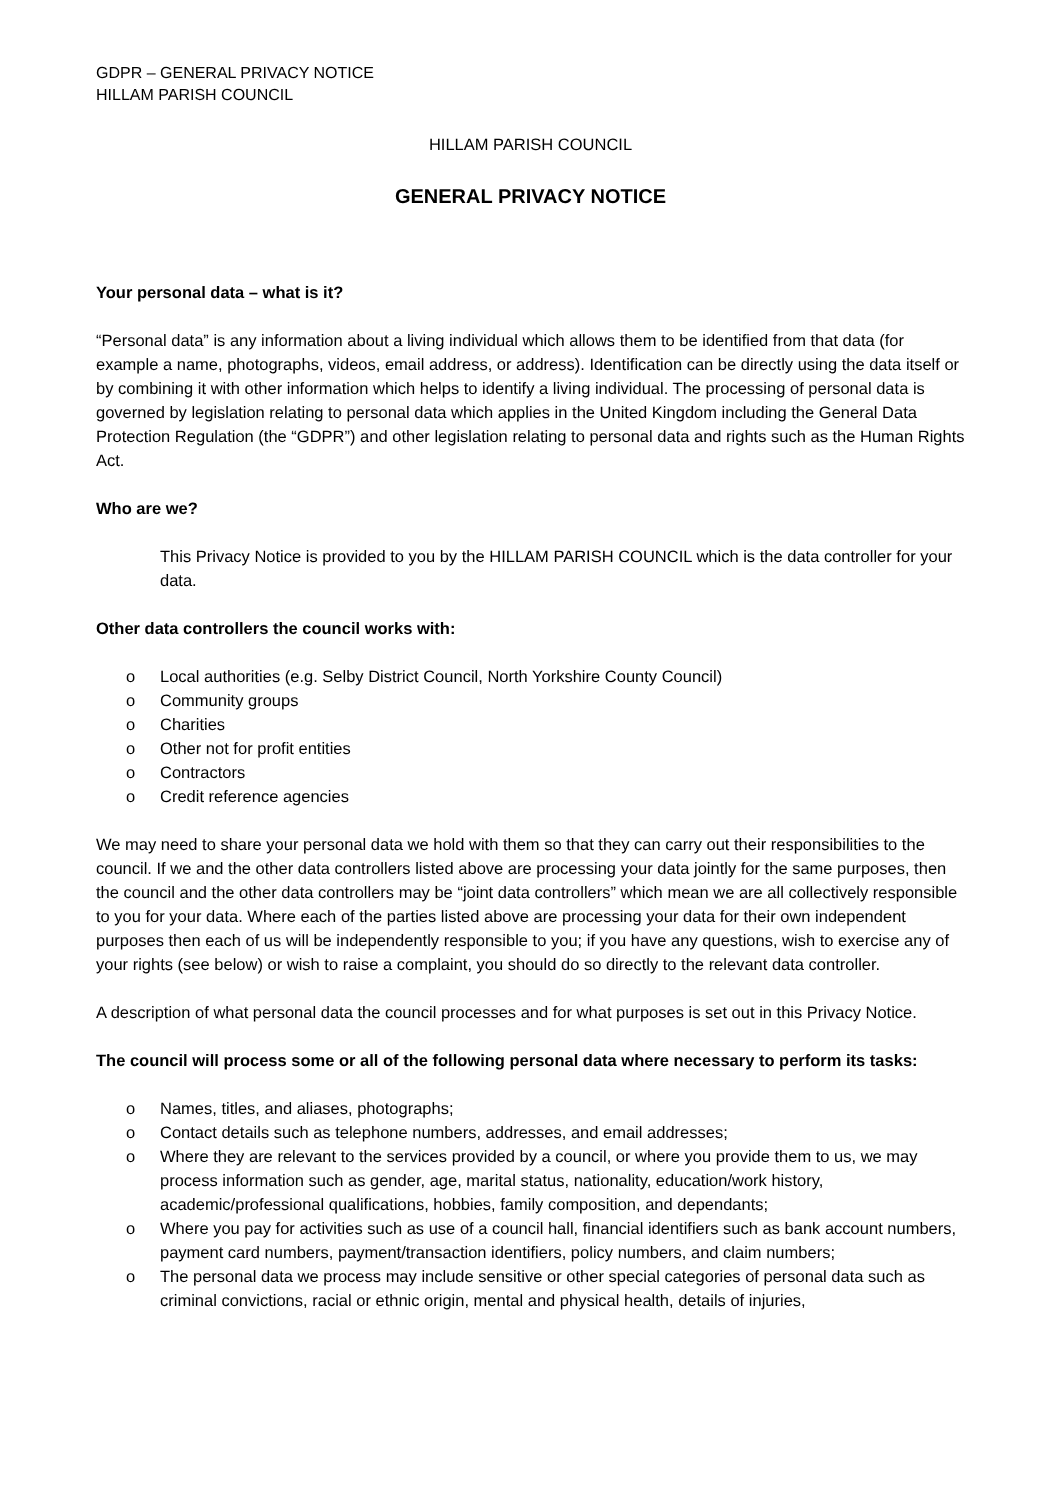GDPR – GENERAL PRIVACY NOTICE
HILLAM PARISH COUNCIL
HILLAM PARISH COUNCIL
GENERAL PRIVACY NOTICE
Your personal data – what is it?
“Personal data” is any information about a living individual which allows them to be identified from that data (for example a name, photographs, videos, email address, or address). Identification can be directly using the data itself or by combining it with other information which helps to identify a living individual. The processing of personal data is governed by legislation relating to personal data which applies in the United Kingdom including the General Data Protection Regulation (the “GDPR”) and other legislation relating to personal data and rights such as the Human Rights Act.
Who are we?
This Privacy Notice is provided to you by the HILLAM PARISH COUNCIL which is the data controller for your data.
Other data controllers the council works with:
o Local authorities (e.g. Selby District Council, North Yorkshire County Council)
o Community groups
o Charities
o Other not for profit entities
o Contractors
o Credit reference agencies
We may need to share your personal data we hold with them so that they can carry out their responsibilities to the council. If we and the other data controllers listed above are processing your data jointly for the same purposes, then the council and the other data controllers may be “joint data controllers” which mean we are all collectively responsible to you for your data. Where each of the parties listed above are processing your data for their own independent purposes then each of us will be independently responsible to you; if you have any questions, wish to exercise any of your rights (see below) or wish to raise a complaint, you should do so directly to the relevant data controller.
A description of what personal data the council processes and for what purposes is set out in this Privacy Notice.
The council will process some or all of the following personal data where necessary to perform its tasks:
o Names, titles, and aliases, photographs;
o Contact details such as telephone numbers, addresses, and email addresses;
o Where they are relevant to the services provided by a council, or where you provide them to us, we may process information such as gender, age, marital status, nationality, education/work history, academic/professional qualifications, hobbies, family composition, and dependants;
o Where you pay for activities such as use of a council hall, financial identifiers such as bank account numbers, payment card numbers, payment/transaction identifiers, policy numbers, and claim numbers;
o The personal data we process may include sensitive or other special categories of personal data such as criminal convictions, racial or ethnic origin, mental and physical health, details of injuries,